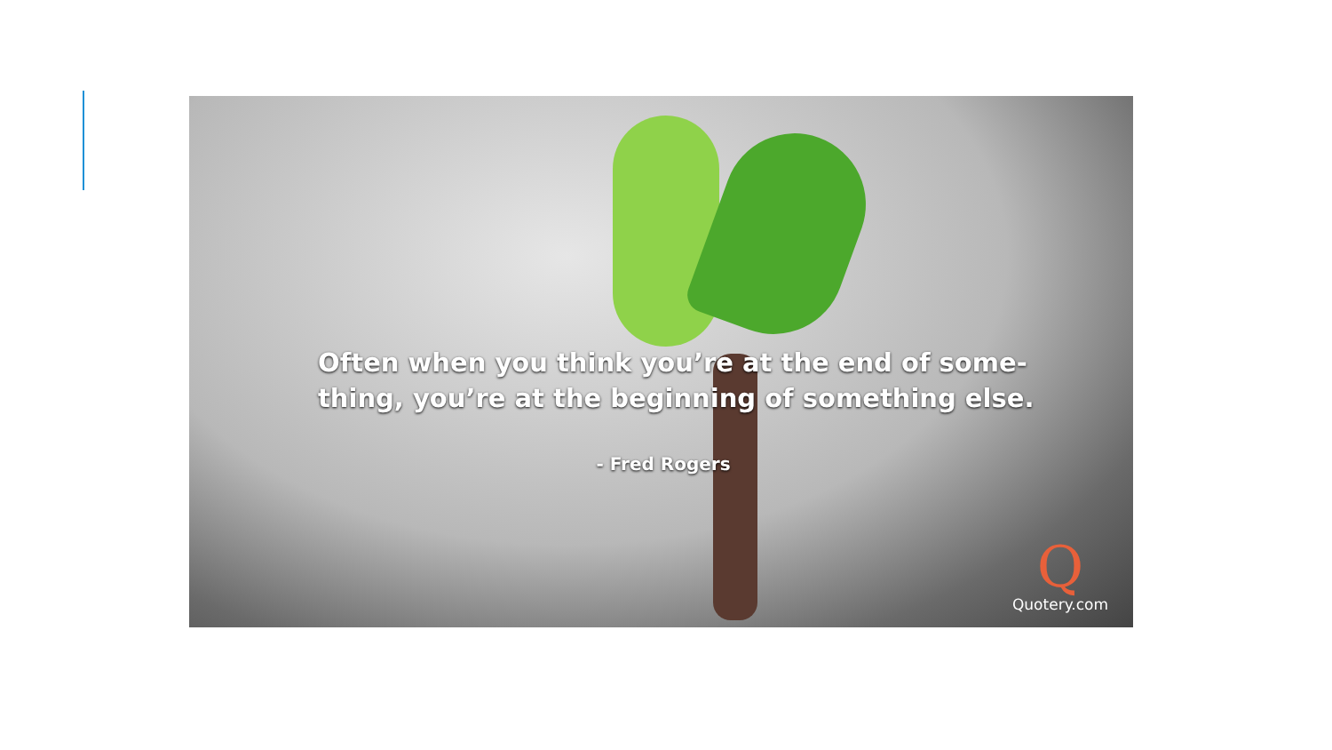Often when you think you’re at the end of some-
thing, you’re at the beginning of something else.
- Fred Rogers
Q
Quotery.com